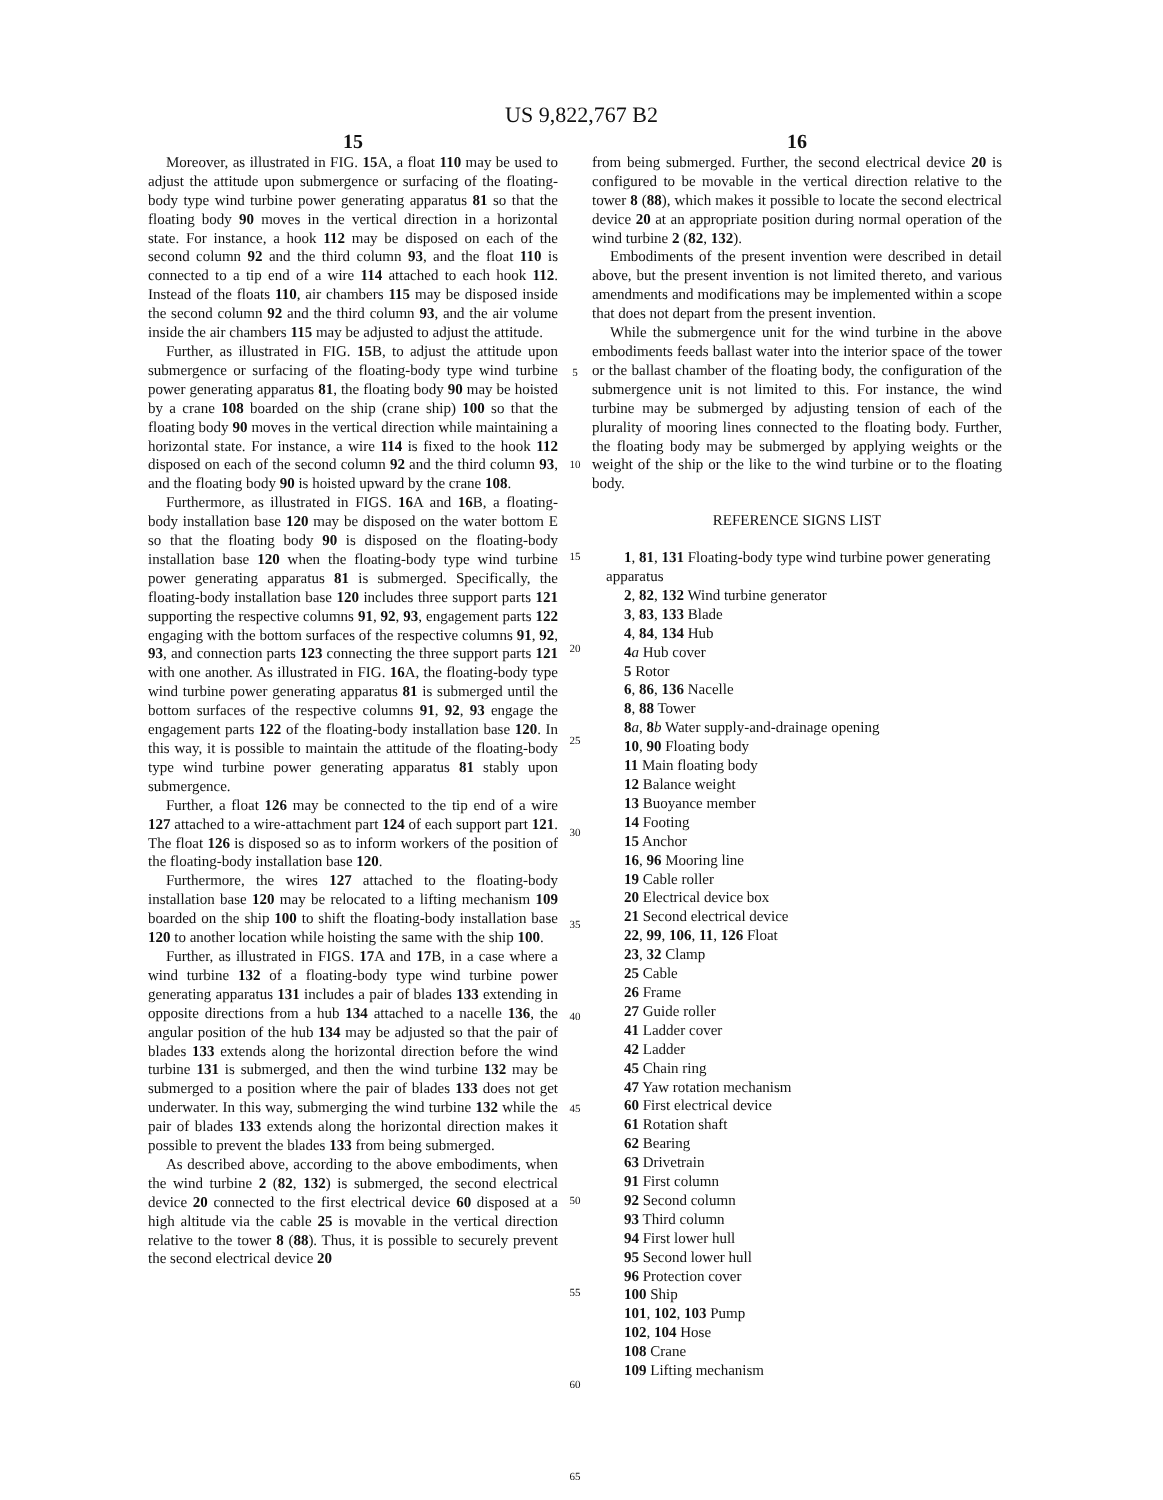US 9,822,767 B2
15
Moreover, as illustrated in FIG. 15 A, a float 110 may be used to adjust the attitude upon submergence or surfacing of the floating-body type wind turbine power generating apparatus 81 so that the floating body 90 moves in the vertical direction in a horizontal state. For instance, a hook 112 may be disposed on each of the second column 92 and the third column 93, and the float 110 is connected to a tip end of a wire 114 attached to each hook 112. Instead of the floats 110, air chambers 115 may be disposed inside the second column 92 and the third column 93, and the air volume inside the air chambers 115 may be adjusted to adjust the attitude.
Further, as illustrated in FIG. 15 B, to adjust the attitude upon submergence or surfacing of the floating-body type wind turbine power generating apparatus 81, the floating body 90 may be hoisted by a crane 108 boarded on the ship (crane ship) 100 so that the floating body 90 moves in the vertical direction while maintaining a horizontal state. For instance, a wire 114 is fixed to the hook 112 disposed on each of the second column 92 and the third column 93, and the floating body 90 is hoisted upward by the crane 108.
Furthermore, as illustrated in FIGS. 16 A and 16 B, a floating-body installation base 120 may be disposed on the water bottom E so that the floating body 90 is disposed on the floating-body installation base 120 when the floating-body type wind turbine power generating apparatus 81 is submerged. Specifically, the floating-body installation base 120 includes three support parts 121 supporting the respective columns 91, 92, 93, engagement parts 122 engaging with the bottom surfaces of the respective columns 91, 92, 93, and connection parts 123 connecting the three support parts 121 with one another. As illustrated in FIG. 16 A, the floating-body type wind turbine power generating apparatus 81 is submerged until the bottom surfaces of the respective columns 91, 92, 93 engage the engagement parts 122 of the floating-body installation base 120. In this way, it is possible to maintain the attitude of the floating-body type wind turbine power generating apparatus 81 stably upon submergence.
Further, a float 126 may be connected to the tip end of a wire 127 attached to a wire-attachment part 124 of each support part 121. The float 126 is disposed so as to inform workers of the position of the floating-body installation base 120.
Furthermore, the wires 127 attached to the floating-body installation base 120 may be relocated to a lifting mechanism 109 boarded on the ship 100 to shift the floating-body installation base 120 to another location while hoisting the same with the ship 100.
Further, as illustrated in FIGS. 17 A and 17 B, in a case where a wind turbine 132 of a floating-body type wind turbine power generating apparatus 131 includes a pair of blades 133 extending in opposite directions from a hub 134 attached to a nacelle 136, the angular position of the hub 134 may be adjusted so that the pair of blades 133 extends along the horizontal direction before the wind turbine 131 is submerged, and then the wind turbine 132 may be submerged to a position where the pair of blades 133 does not get underwater. In this way, submerging the wind turbine 132 while the pair of blades 133 extends along the horizontal direction makes it possible to prevent the blades 133 from being submerged.
As described above, according to the above embodiments, when the wind turbine 2 (82, 132) is submerged, the second electrical device 20 connected to the first electrical device 60 disposed at a high altitude via the cable 25 is movable in the vertical direction relative to the tower 8 (88). Thus, it is possible to securely prevent the second electrical device 20
5
10
15
20
25
30
35
40
45
50
55
60
65
16
from being submerged. Further, the second electrical device 20 is configured to be movable in the vertical direction relative to the tower 8 (88), which makes it possible to locate the second electrical device 20 at an appropriate position during normal operation of the wind turbine 2 (82, 132).
Embodiments of the present invention were described in detail above, but the present invention is not limited thereto, and various amendments and modifications may be implemented within a scope that does not depart from the present invention.
While the submergence unit for the wind turbine in the above embodiments feeds ballast water into the interior space of the tower or the ballast chamber of the floating body, the configuration of the submergence unit is not limited to this. For instance, the wind turbine may be submerged by adjusting tension of each of the plurality of mooring lines connected to the floating body. Further, the floating body may be submerged by applying weights or the weight of the ship or the like to the wind turbine or to the floating body.
REFERENCE SIGNS LIST
1, 81, 131 Floating-body type wind turbine power generating apparatus
2, 82, 132 Wind turbine generator
3, 83, 133 Blade
4, 84, 134 Hub
4 a Hub cover
5 Rotor
6, 86, 136 Nacelle
8, 88 Tower
8 a, 8 b Water supply-and-drainage opening
10, 90 Floating body
11 Main floating body
12 Balance weight
13 Buoyance member
14 Footing
15 Anchor
16, 96 Mooring line
19 Cable roller
20 Electrical device box
21 Second electrical device
22, 99, 106, 11, 126 Float
23, 32 Clamp
25 Cable
26 Frame
27 Guide roller
41 Ladder cover
42 Ladder
45 Chain ring
47 Yaw rotation mechanism
60 First electrical device
61 Rotation shaft
62 Bearing
63 Drivetrain
91 First column
92 Second column
93 Third column
94 First lower hull
95 Second lower hull
96 Protection cover
100 Ship
101, 102, 103 Pump
102, 104 Hose
108 Crane
109 Lifting mechanism